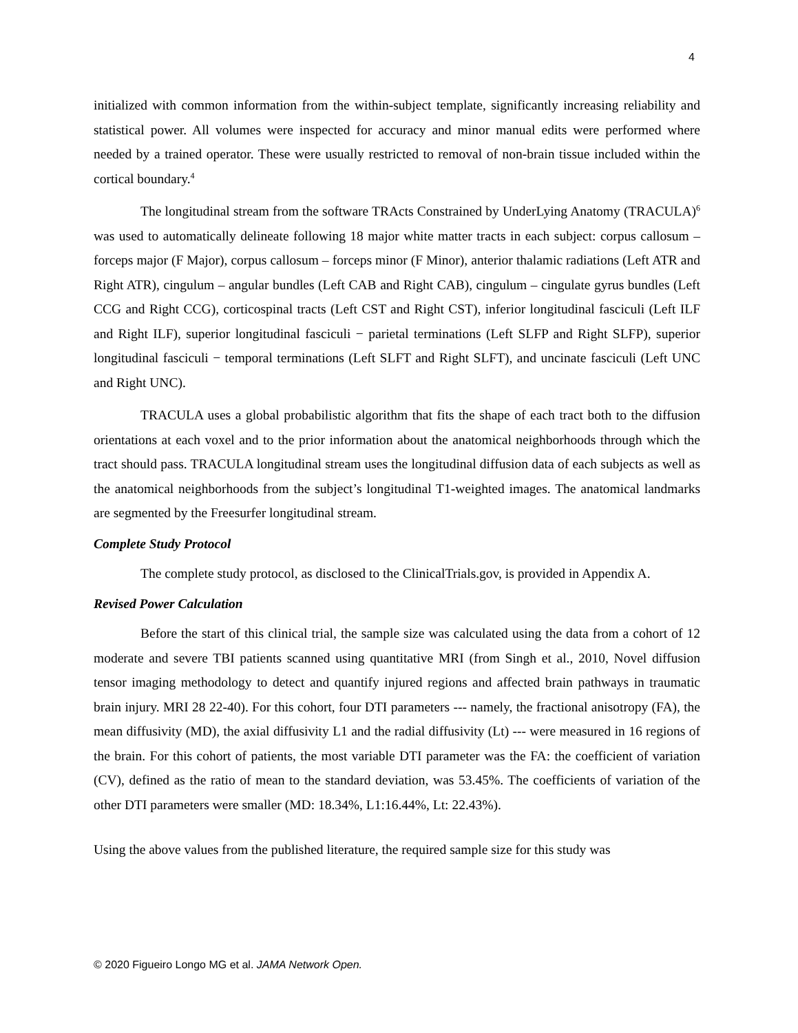4
initialized with common information from the within-subject template, significantly increasing reliability and statistical power. All volumes were inspected for accuracy and minor manual edits were performed where needed by a trained operator. These were usually restricted to removal of non-brain tissue included within the cortical boundary.<sup>4</sup>
The longitudinal stream from the software TRActs Constrained by UnderLying Anatomy (TRACULA)<sup>6</sup> was used to automatically delineate following 18 major white matter tracts in each subject: corpus callosum – forceps major (F Major), corpus callosum – forceps minor (F Minor), anterior thalamic radiations (Left ATR and Right ATR), cingulum – angular bundles (Left CAB and Right CAB), cingulum – cingulate gyrus bundles (Left CCG and Right CCG), corticospinal tracts (Left CST and Right CST), inferior longitudinal fasciculi (Left ILF and Right ILF), superior longitudinal fasciculi − parietal terminations (Left SLFP and Right SLFP), superior longitudinal fasciculi − temporal terminations (Left SLFT and Right SLFT), and uncinate fasciculi (Left UNC and Right UNC).
TRACULA uses a global probabilistic algorithm that fits the shape of each tract both to the diffusion orientations at each voxel and to the prior information about the anatomical neighborhoods through which the tract should pass. TRACULA longitudinal stream uses the longitudinal diffusion data of each subjects as well as the anatomical neighborhoods from the subject’s longitudinal T1-weighted images. The anatomical landmarks are segmented by the Freesurfer longitudinal stream.
Complete Study Protocol
The complete study protocol, as disclosed to the ClinicalTrials.gov, is provided in Appendix A.
Revised Power Calculation
Before the start of this clinical trial, the sample size was calculated using the data from a cohort of 12 moderate and severe TBI patients scanned using quantitative MRI (from Singh et al., 2010, Novel diffusion tensor imaging methodology to detect and quantify injured regions and affected brain pathways in traumatic brain injury. MRI 28 22-40). For this cohort, four DTI parameters --- namely, the fractional anisotropy (FA), the mean diffusivity (MD), the axial diffusivity L1 and the radial diffusivity (Lt) --- were measured in 16 regions of the brain. For this cohort of patients, the most variable DTI parameter was the FA: the coefficient of variation (CV), defined as the ratio of mean to the standard deviation, was 53.45%. The coefficients of variation of the other DTI parameters were smaller (MD: 18.34%, L1:16.44%, Lt: 22.43%).
Using the above values from the published literature, the required sample size for this study was
© 2020 Figueiro Longo MG et al. JAMA Network Open.